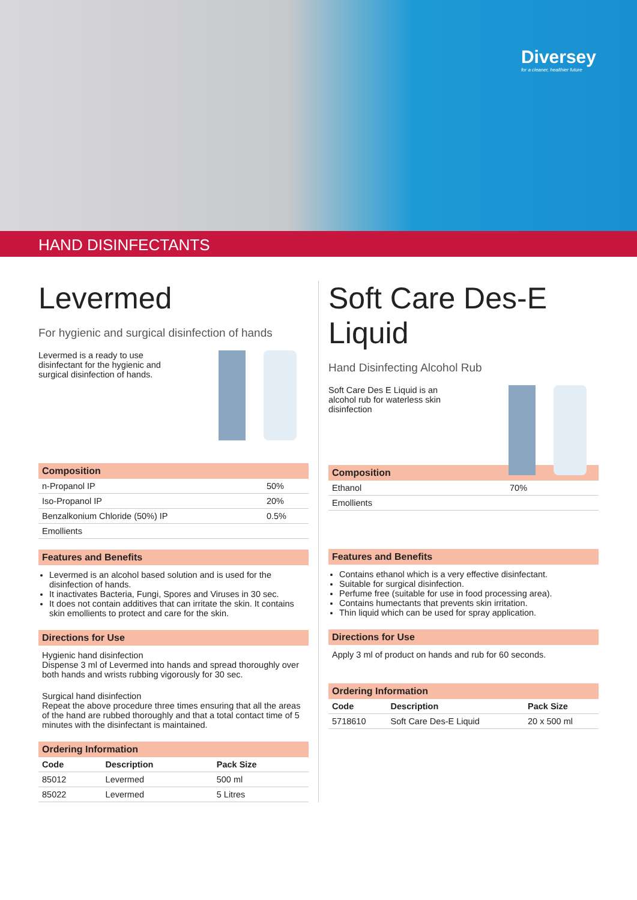Diversey
for a cleaner, healthier future
HAND DISINFECTANTS
Levermed
For hygienic and surgical disinfection of hands
Levermed is a ready to use disinfectant for the hygienic and surgical disinfection of hands.
Composition
| n-Propanol IP | 50% |
| Iso-Propanol IP | 20% |
| Benzalkonium Chloride (50%) IP | 0.5% |
| Emollients | |
Features and Benefits
Levermed is an alcohol based solution and is used for the disinfection of hands.
It inactivates Bacteria, Fungi, Spores and Viruses in 30 sec.
It does not contain additives that can irritate the skin. It contains skin emollients to protect and care for the skin.
Directions for Use
Hygienic hand disinfection
Dispense 3 ml of Levermed into hands and spread thoroughly over both hands and wrists rubbing vigorously for 30 sec.
Surgical hand disinfection
Repeat the above procedure three times ensuring that all the areas of the hand are rubbed thoroughly and that a total contact time of 5 minutes with the disinfectant is maintained.
Ordering Information
| Code | Description | Pack Size |
| --- | --- | --- |
| 85012 | Levermed | 500 ml |
| 85022 | Levermed | 5 Litres |
Soft Care Des-E Liquid
Hand Disinfecting Alcohol Rub
Soft Care Des E Liquid is an alcohol rub for waterless skin disinfection
Composition
| Ethanol | 70% |
| Emollients | |
Features and Benefits
Contains ethanol which is a very effective disinfectant.
Suitable for surgical disinfection.
Perfume free (suitable for use in food processing area).
Contains humectants that prevents skin irritation.
Thin liquid which can be used for spray application.
Directions for Use
Apply 3 ml of product on hands and rub for 60 seconds.
Ordering Information
| Code | Description | Pack Size |
| --- | --- | --- |
| 5718610 | Soft Care Des-E Liquid | 20 x 500 ml |